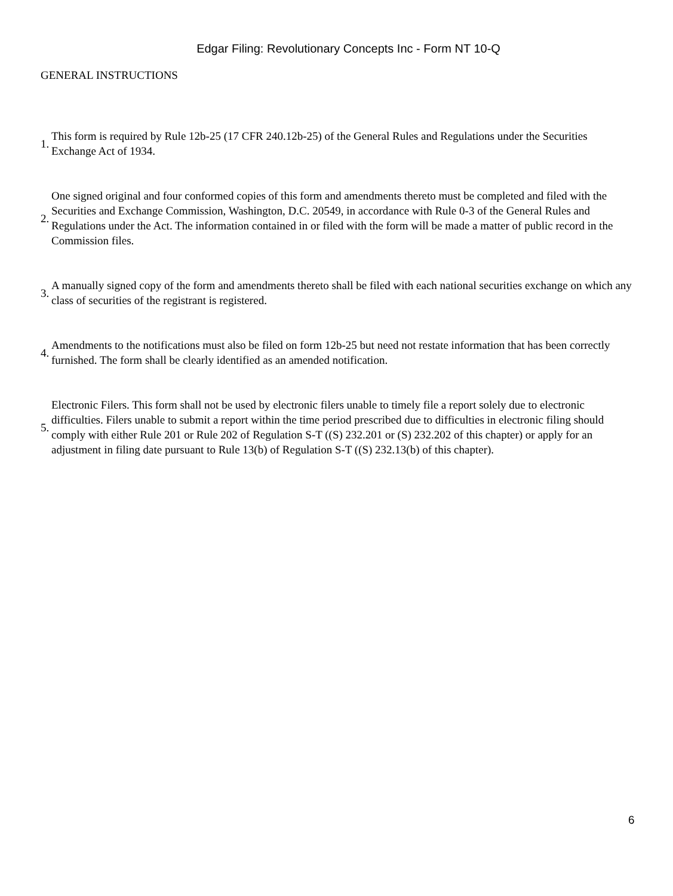Edgar Filing: Revolutionary Concepts Inc - Form NT 10-Q
GENERAL INSTRUCTIONS
| 1. | This form is required by Rule 12b-25 (17 CFR 240.12b-25) of the General Rules and Regulations under the Securities Exchange Act of 1934. |
| 2. | One signed original and four conformed copies of this form and amendments thereto must be completed and filed with the Securities and Exchange Commission, Washington, D.C. 20549, in accordance with Rule 0-3 of the General Rules and Regulations under the Act. The information contained in or filed with the form will be made a matter of public record in the Commission files. |
| 3. | A manually signed copy of the form and amendments thereto shall be filed with each national securities exchange on which any class of securities of the registrant is registered. |
| 4. | Amendments to the notifications must also be filed on form 12b-25 but need not restate information that has been correctly furnished. The form shall be clearly identified as an amended notification. |
| 5. | Electronic Filers. This form shall not be used by electronic filers unable to timely file a report solely due to electronic difficulties. Filers unable to submit a report within the time period prescribed due to difficulties in electronic filing should comply with either Rule 201 or Rule 202 of Regulation S-T ((S) 232.201 or (S) 232.202 of this chapter) or apply for an adjustment in filing date pursuant to Rule 13(b) of Regulation S-T ((S) 232.13(b) of this chapter). |
6